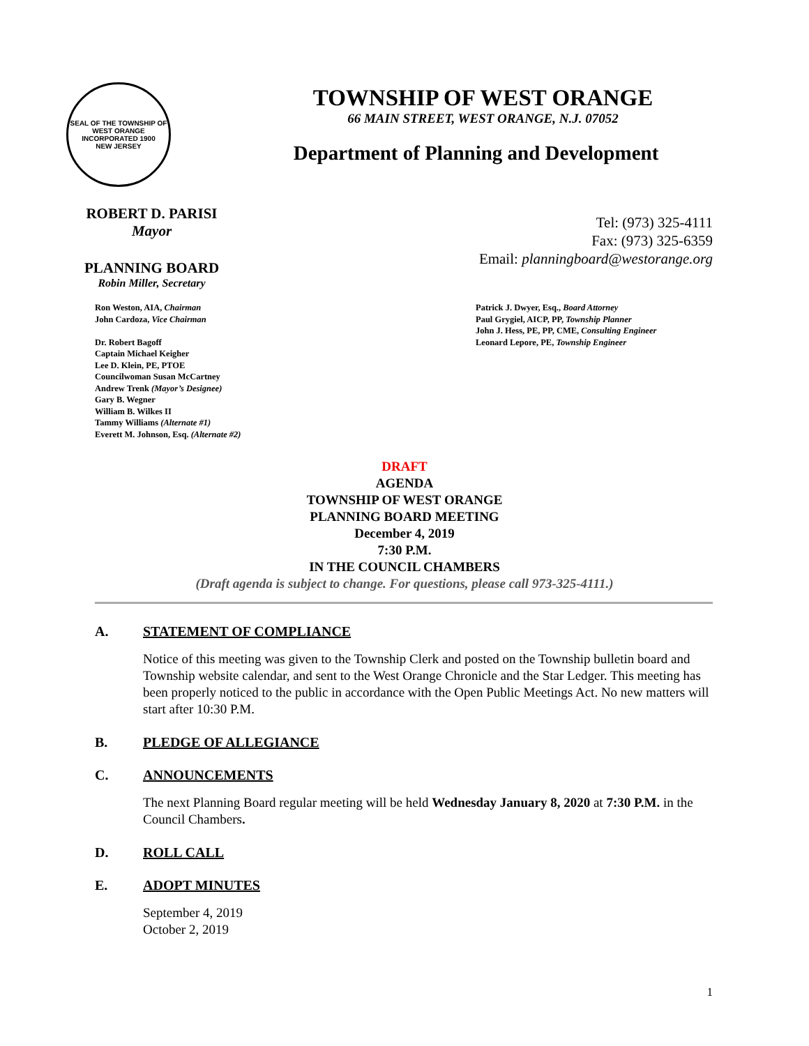SEAL OF THE TOWNSHIP OF WEST ORANGE
INCORPORATED 1900
NEW JERSEY
TOWNSHIP OF WEST ORANGE
66 MAIN STREET, WEST ORANGE, N.J. 07052
Department of Planning and Development
ROBERT D. PARISI
Mayor
PLANNING BOARD
Robin Miller, Secretary
Tel: (973) 325-4111
Fax: (973) 325-6359
Email: planningboard@westorange.org
Ron Weston, AIA, Chairman
John Cardoza, Vice Chairman
Dr. Robert Bagoff
Captain Michael Keigher
Lee D. Klein, PE, PTOE
Councilwoman Susan McCartney
Andrew Trenk (Mayor’s Designee)
Gary B. Wegner
William B. Wilkes II
Tammy Williams (Alternate #1)
Everett M. Johnson, Esq. (Alternate #2)
Patrick J. Dwyer, Esq., Board Attorney
Paul Grygiel, AICP, PP, Township Planner
John J. Hess, PE, PP, CME, Consulting Engineer
Leonard Lepore, PE, Township Engineer
DRAFT
AGENDA
TOWNSHIP OF WEST ORANGE
PLANNING BOARD MEETING
December 4, 2019
7:30 P.M.
IN THE COUNCIL CHAMBERS
(Draft agenda is subject to change. For questions, please call 973-325-4111.)
A. STATEMENT OF COMPLIANCE
Notice of this meeting was given to the Township Clerk and posted on the Township bulletin board and Township website calendar, and sent to the West Orange Chronicle and the Star Ledger. This meeting has been properly noticed to the public in accordance with the Open Public Meetings Act. No new matters will start after 10:30 P.M.
B. PLEDGE OF ALLEGIANCE
C. ANNOUNCEMENTS
The next Planning Board regular meeting will be held Wednesday January 8, 2020 at 7:30 P.M. in the Council Chambers.
D. ROLL CALL
E. ADOPT MINUTES
September 4, 2019
October 2, 2019
1